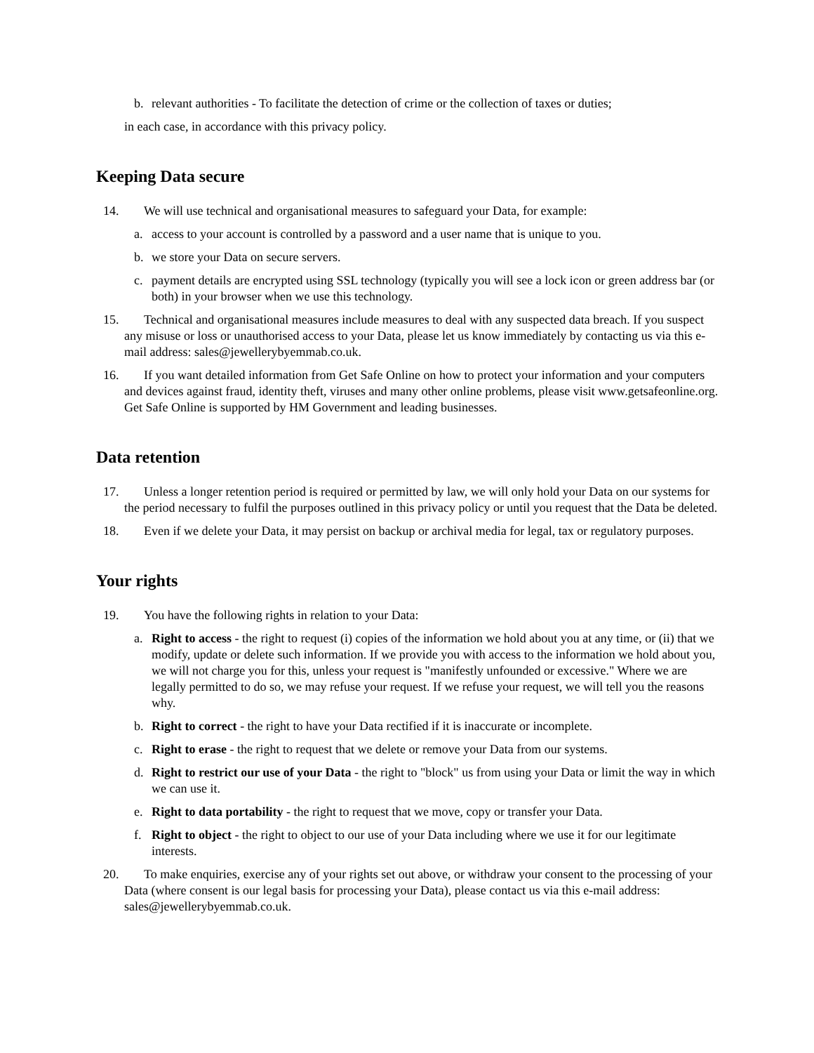b. relevant authorities - To facilitate the detection of crime or the collection of taxes or duties;
in each case, in accordance with this privacy policy.
Keeping Data secure
14. We will use technical and organisational measures to safeguard your Data, for example:
a. access to your account is controlled by a password and a user name that is unique to you.
b. we store your Data on secure servers.
c. payment details are encrypted using SSL technology (typically you will see a lock icon or green address bar (or both) in your browser when we use this technology.
15. Technical and organisational measures include measures to deal with any suspected data breach. If you suspect any misuse or loss or unauthorised access to your Data, please let us know immediately by contacting us via this e-mail address: sales@jewellerybyemmab.co.uk.
16. If you want detailed information from Get Safe Online on how to protect your information and your computers and devices against fraud, identity theft, viruses and many other online problems, please visit www.getsafeonline.org. Get Safe Online is supported by HM Government and leading businesses.
Data retention
17. Unless a longer retention period is required or permitted by law, we will only hold your Data on our systems for the period necessary to fulfil the purposes outlined in this privacy policy or until you request that the Data be deleted.
18. Even if we delete your Data, it may persist on backup or archival media for legal, tax or regulatory purposes.
Your rights
19. You have the following rights in relation to your Data:
a. Right to access - the right to request (i) copies of the information we hold about you at any time, or (ii) that we modify, update or delete such information. If we provide you with access to the information we hold about you, we will not charge you for this, unless your request is "manifestly unfounded or excessive." Where we are legally permitted to do so, we may refuse your request. If we refuse your request, we will tell you the reasons why.
b. Right to correct - the right to have your Data rectified if it is inaccurate or incomplete.
c. Right to erase - the right to request that we delete or remove your Data from our systems.
d. Right to restrict our use of your Data - the right to "block" us from using your Data or limit the way in which we can use it.
e. Right to data portability - the right to request that we move, copy or transfer your Data.
f. Right to object - the right to object to our use of your Data including where we use it for our legitimate interests.
20. To make enquiries, exercise any of your rights set out above, or withdraw your consent to the processing of your Data (where consent is our legal basis for processing your Data), please contact us via this e-mail address: sales@jewellerybyemmab.co.uk.